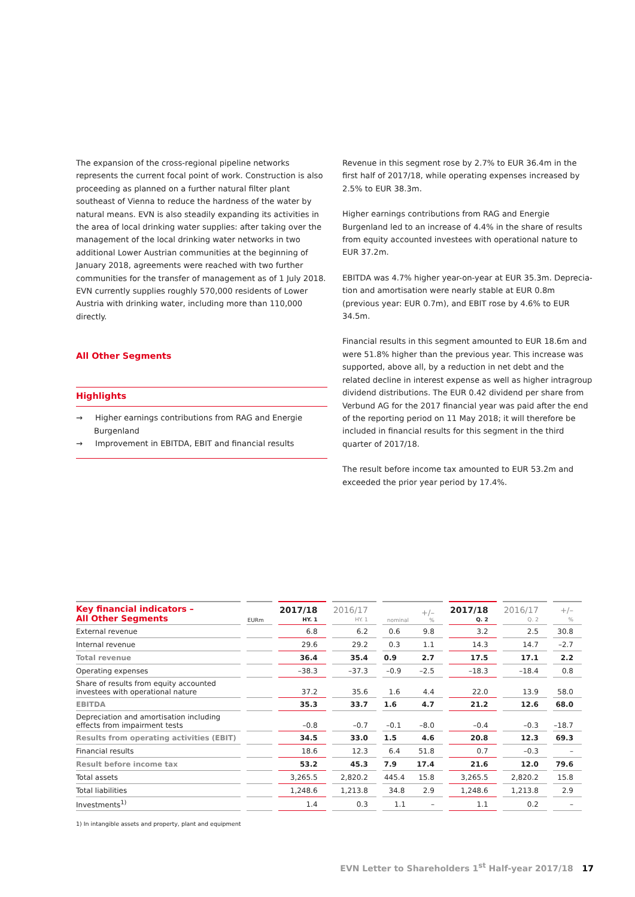The expansion of the cross-regional pipeline networks represents the current focal point of work. Construction is also proceeding as planned on a further natural filter plant southeast of Vienna to reduce the hardness of the water by natural means. EVN is also steadily expanding its activities in the area of local drinking water supplies: after taking over the management of the local drinking water networks in two additional Lower Austrian communities at the beginning of January 2018, agreements were reached with two further communities for the transfer of management as of 1 July 2018. EVN currently supplies roughly 570,000 residents of Lower Austria with drinking water, including more than 110,000 directly.
All Other Segments
Highlights
→ Higher earnings contributions from RAG and Energie Burgenland
→ Improvement in EBITDA, EBIT and financial results
Revenue in this segment rose by 2.7% to EUR 36.4m in the first half of 2017/18, while operating expenses increased by 2.5% to EUR 38.3m.
Higher earnings contributions from RAG and Energie Burgenland led to an increase of 4.4% in the share of results from equity accounted investees with operational nature to EUR 37.2m.
EBITDA was 4.7% higher year-on-year at EUR 35.3m. Deprecia­tion and amortisation were nearly stable at EUR 0.8m (previous year: EUR 0.7m), and EBIT rose by 4.6% to EUR 34.5m.
Financial results in this segment amounted to EUR 18.6m and were 51.8% higher than the previous year. This increase was sup­ported, above all, by a reduction in net debt and the related decline in interest expense as well as higher intragroup dividend distributions. The EUR 0.42 dividend per share from Verbund AG for the 2017 financial year was paid after the end of the report­ing period on 11 May 2018; it will therefore be included in finan­cial results for this segment in the third quarter of 2017/18.
The result before income tax amounted to EUR 53.2m and exceeded the prior year period by 17.4%.
| Key financial indicators – All Other Segments | EURm | 2017/18 HY. 1 | 2016/17 HY. 1 | +/– nominal % | 2017/18 Q. 2 | 2016/17 Q. 2 | +/– % |
| --- | --- | --- | --- | --- | --- | --- | --- |
| External revenue | | 6.8 | 6.2 | 0.6 9.8 | 3.2 | 2.5 | 30.8 |
| Internal revenue | | 29.6 | 29.2 | 0.3 1.1 | 14.3 | 14.7 | –2.7 |
| Total revenue | | 36.4 | 35.4 | 0.9 2.7 | 17.5 | 17.1 | 2.2 |
| Operating expenses | | –38.3 | –37.3 | –0.9 –2.5 | –18.3 | –18.4 | 0.8 |
| Share of results from equity accounted investees with operational nature | | 37.2 | 35.6 | 1.6 4.4 | 22.0 | 13.9 | 58.0 |
| EBITDA | | 35.3 | 33.7 | 1.6 4.7 | 21.2 | 12.6 | 68.0 |
| Depreciation and amortisation including effects from impairment tests | | –0.8 | –0.7 | –0.1 –8.0 | –0.4 | –0.3 | –18.7 |
| Results from operating activities (EBIT) | | 34.5 | 33.0 | 1.5 4.6 | 20.8 | 12.3 | 69.3 |
| Financial results | | 18.6 | 12.3 | 6.4 51.8 | 0.7 | –0.3 | – |
| Result before income tax | | 53.2 | 45.3 | 7.9 17.4 | 21.6 | 12.0 | 79.6 |
| Total assets | | 3,265.5 | 2,820.2 | 445.4 15.8 | 3,265.5 | 2,820.2 | 15.8 |
| Total liabilities | | 1,248.6 | 1,213.8 | 34.8 2.9 | 1,248.6 | 1,213.8 | 2.9 |
| Investments<sup>1)</sup> | | 1.4 | 0.3 | 1.1 – | 1.1 | 0.2 | – |
1) In intangible assets and property, plant and equipment
EVN Letter to Shareholders 1<sup>st</sup> Half-year 2017/18 17